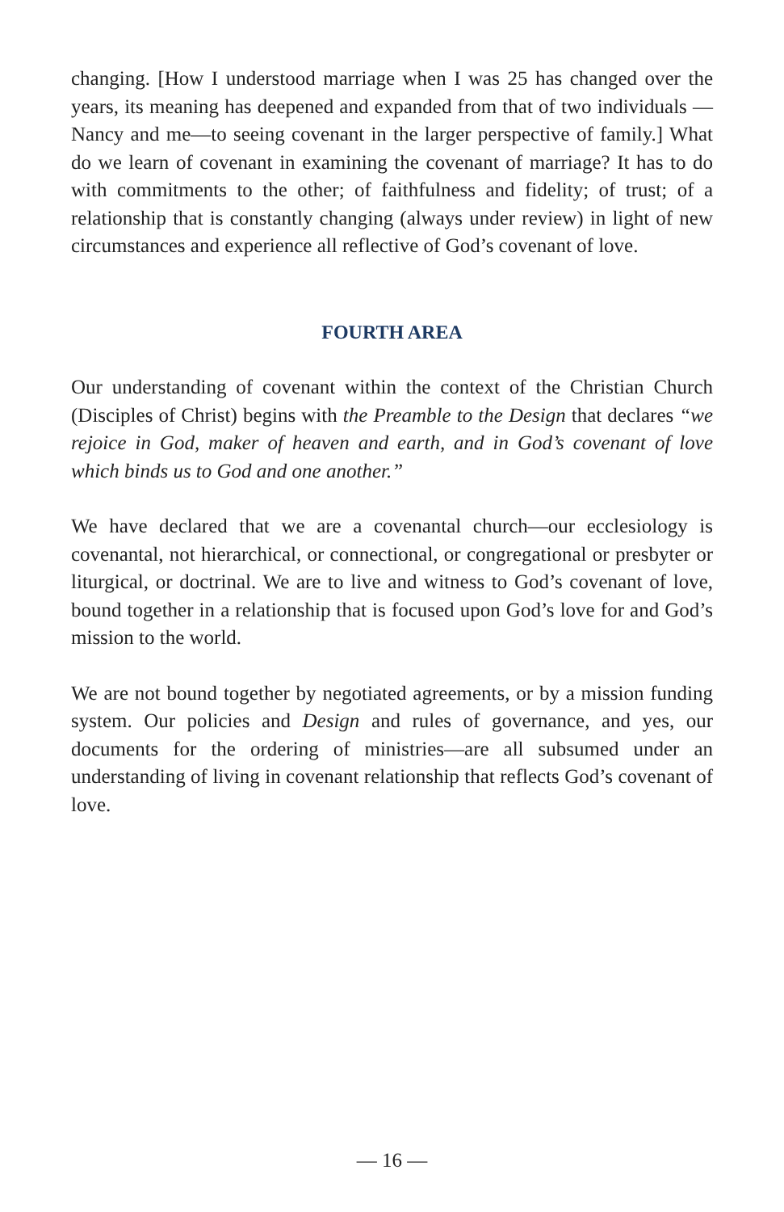changing. [How I understood marriage when I was 25 has changed over the years, its meaning has deepened and expanded from that of two individuals —Nancy and me—to seeing covenant in the larger perspective of family.] What do we learn of covenant in examining the covenant of marriage? It has to do with commitments to the other; of faithfulness and fidelity; of trust; of a relationship that is constantly changing (always under review) in light of new circumstances and experience all reflective of God’s covenant of love.
FOURTH AREA
Our understanding of covenant within the context of the Christian Church (Disciples of Christ) begins with the Preamble to the Design that declares “we rejoice in God, maker of heaven and earth, and in God’s covenant of love which binds us to God and one another.”
We have declared that we are a covenantal church—our ecclesiology is covenantal, not hierarchical, or connectional, or congregational or presbyter or liturgical, or doctrinal. We are to live and witness to God’s covenant of love, bound together in a relationship that is focused upon God’s love for and God’s mission to the world.
We are not bound together by negotiated agreements, or by a mission funding system. Our policies and Design and rules of governance, and yes, our documents for the ordering of ministries—are all subsumed under an understanding of living in covenant relationship that reflects God’s covenant of love.
— 16 —